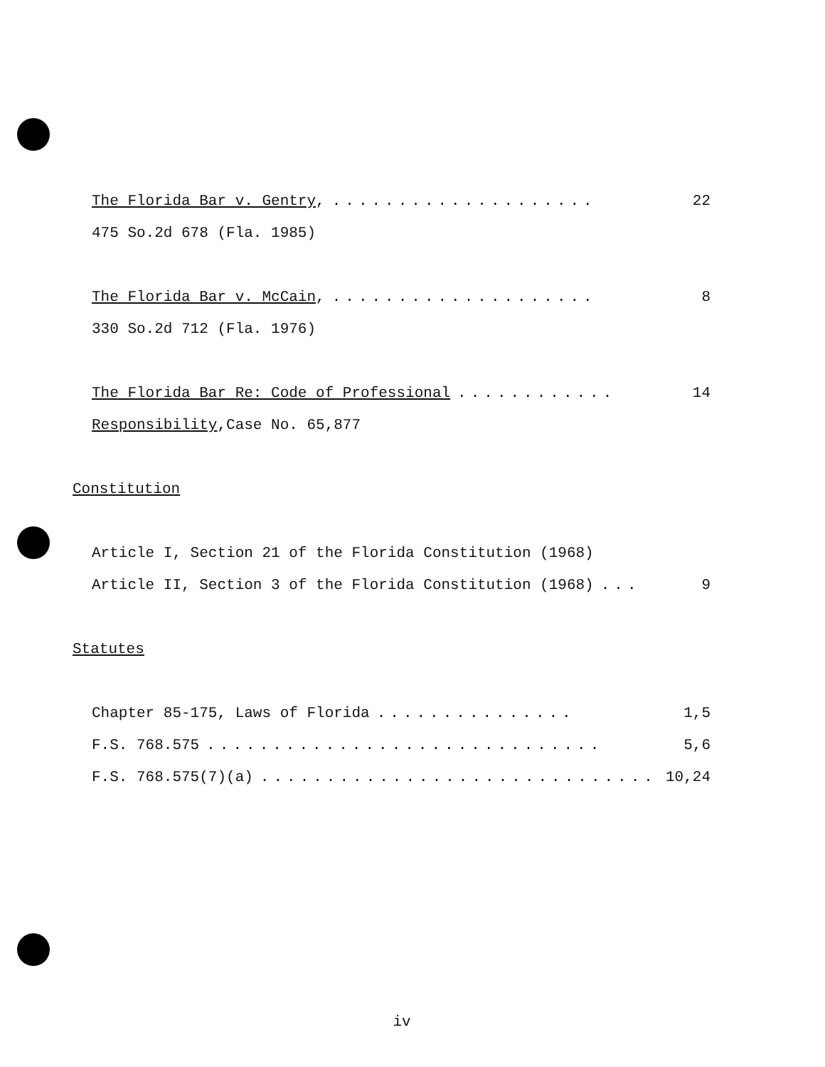The Florida Bar v. Gentry,.................... 22
475 So.2d 678 (Fla. 1985)
The Florida Bar v. McCain,.................... 8
330 So.2d 712 (Fla. 1976)
The Florida Bar Re: Code of Professional............ 14
Responsibility,Case No. 65,877
Constitution
Article I, Section 21 of the Florida Constitution (1968)
Article II, Section 3 of the Florida Constitution (1968)... 9
Statutes
Chapter 85-175, Laws of Florida............... 1,5
F.S. 768.575.............................. 5,6
F.S. 768.575(7)(a).............................. 10,24
iv